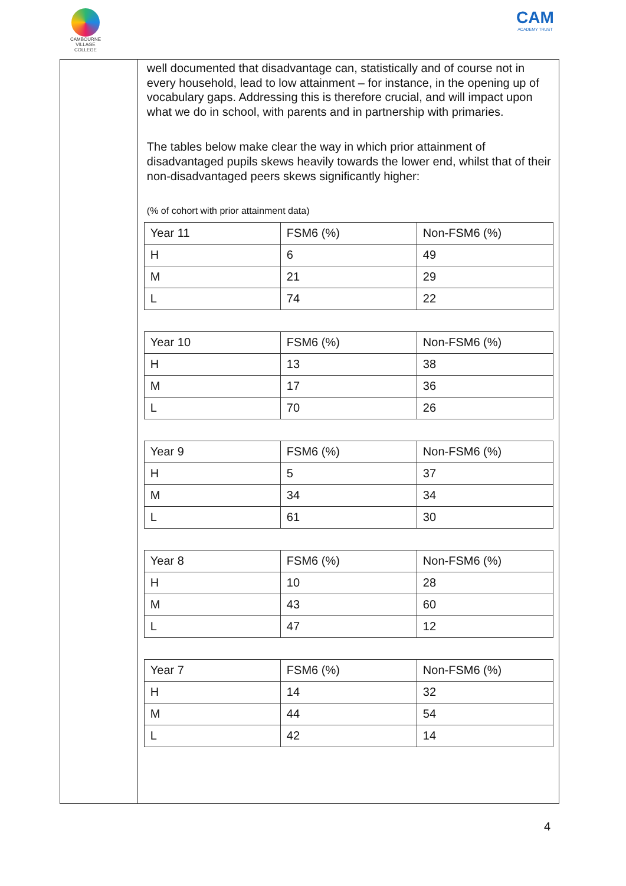CAMBOURNE
VILLAGE COLLEGE
CAM
ACADEMY TRUST
well documented that disadvantage can, statistically and of course not in every household, lead to low attainment – for instance, in the opening up of vocabulary gaps. Addressing this is therefore crucial, and will impact upon what we do in school, with parents and in partnership with primaries.
The tables below make clear the way in which prior attainment of disadvantaged pupils skews heavily towards the lower end, whilst that of their non-disadvantaged peers skews significantly higher:
(% of cohort with prior attainment data)
| Year 11 | FSM6 (%) | Non-FSM6 (%) |
| --- | --- | --- |
| H | 6 | 49 |
| M | 21 | 29 |
| L | 74 | 22 |
| Year 10 | FSM6 (%) | Non-FSM6 (%) |
| --- | --- | --- |
| H | 13 | 38 |
| M | 17 | 36 |
| L | 70 | 26 |
| Year 9 | FSM6 (%) | Non-FSM6 (%) |
| --- | --- | --- |
| H | 5 | 37 |
| M | 34 | 34 |
| L | 61 | 30 |
| Year 8 | FSM6 (%) | Non-FSM6 (%) |
| --- | --- | --- |
| H | 10 | 28 |
| M | 43 | 60 |
| L | 47 | 12 |
| Year 7 | FSM6 (%) | Non-FSM6 (%) |
| --- | --- | --- |
| H | 14 | 32 |
| M | 44 | 54 |
| L | 42 | 14 |
4